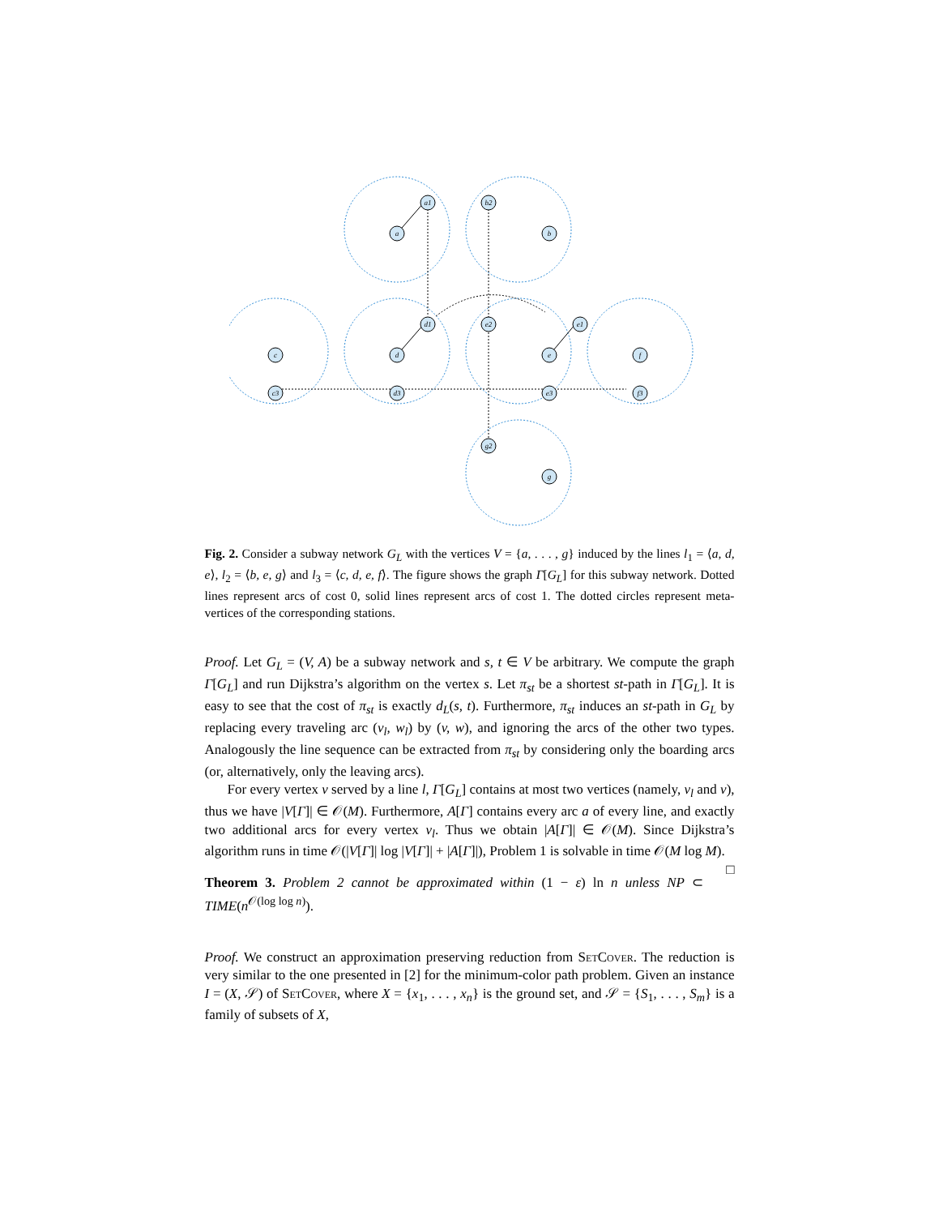a
a1
b2
b
c
c3
d
d3
d1
e2
e
e3
e1
f
f3
g2
g
Fig. 2. Consider a subway network G<sub>L</sub> with the vertices V = {a, . . . , g} induced by the lines l<sub>1</sub> = ⟨a, d, e⟩, l<sub>2</sub> = ⟨b, e, g⟩ and l<sub>3</sub> = ⟨c, d, e, f⟩. The figure shows the graph Γ[G<sub>L</sub>] for this subway network. Dotted lines represent arcs of cost 0, solid lines represent arcs of cost 1. The dotted circles represent meta-vertices of the corresponding stations.
Proof. Let G<sub>L</sub> = (V, A) be a subway network and s, t ∈ V be arbitrary. We compute the graph Γ[G<sub>L</sub>] and run Dijkstra’s algorithm on the vertex s. Let π<sub>st</sub> be a shortest st-path in Γ[G<sub>L</sub>]. It is easy to see that the cost of π<sub>st</sub> is exactly d<sub>L</sub>(s, t). Furthermore, π<sub>st</sub> induces an st-path in G<sub>L</sub> by replacing every traveling arc (v<sub>l</sub>, w<sub>l</sub>) by (v, w), and ignoring the arcs of the other two types. Analogously the line sequence can be extracted from π<sub>st</sub> by considering only the boarding arcs (or, alternatively, only the leaving arcs).
For every vertex v served by a line l, Γ[G<sub>L</sub>] contains at most two vertices (namely, v<sub>l</sub> and v), thus we have |V[Γ]| ∈ 𝒪(M). Furthermore, A[Γ] contains every arc a of every line, and exactly two additional arcs for every vertex v<sub>l</sub>. Thus we obtain |A[Γ]| ∈ 𝒪(M). Since Dijkstra’s algorithm runs in time 𝒪(|V[Γ]| log |V[Γ]| + |A[Γ]|), Problem 1 is solvable in time 𝒪(M log M). □
Theorem 3. Problem 2 cannot be approximated within (1 − ε) ln n unless NP ⊂ TIME(n<sup>𝒪(log log n)</sup>).
Proof. We construct an approximation preserving reduction from SetCover. The reduction is very similar to the one presented in [2] for the minimum-color path problem. Given an instance I = (X, 𝒮) of SetCover, where X = {x<sub>1</sub>, . . . , x<sub>n</sub>} is the ground set, and 𝒮 = {S<sub>1</sub>, . . . , S<sub>m</sub>} is a family of subsets of X,